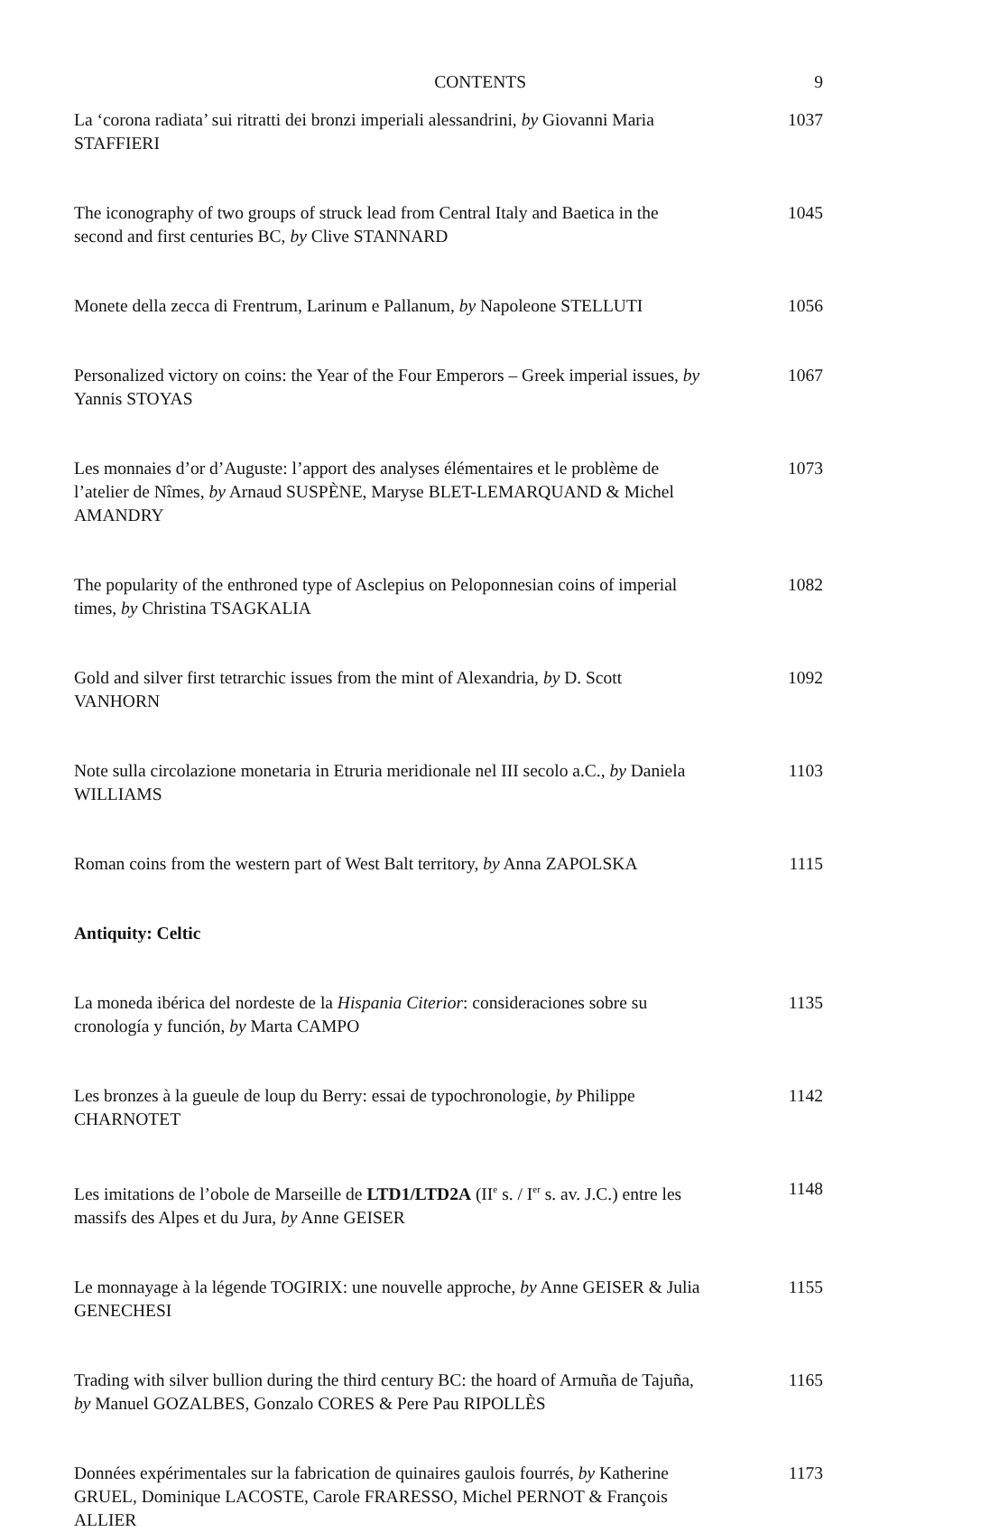CONTENTS 9
La ‘corona radiata’ sui ritratti dei bronzi imperiali alessandrini, by Giovanni Maria STAFFIERI
1037
The iconography of two groups of struck lead from Central Italy and Baetica in the second and first centuries BC, by Clive STANNARD
1045
Monete della zecca di Frentrum, Larinum e Pallanum, by Napoleone STELLUTI
1056
Personalized victory on coins: the Year of the Four Emperors – Greek imperial issues, by Yannis STOYAS
1067
Les monnaies d’or d’Auguste: l’apport des analyses élémentaires et le problème de l’atelier de Nîmes, by Arnaud SUSPÈNE, Maryse BLET-LEMARQUAND & Michel AMANDRY
1073
The popularity of the enthroned type of Asclepius on Peloponnesian coins of imperial times, by Christina TSAGKALIA
1082
Gold and silver first tetrarchic issues from the mint of Alexandria, by D. Scott VANHORN
1092
Note sulla circolazione monetaria in Etruria meridionale nel III secolo a.C., by Daniela WILLIAMS
1103
Roman coins from the western part of West Balt territory, by Anna ZAPOLSKA
1115
Antiquity: Celtic
La moneda ibérica del nordeste de la Hispania Citerior: consideraciones sobre su cronología y función, by Marta CAMPO
1135
Les bronzes à la gueule de loup du Berry: essai de typochronologie, by Philippe CHARNOTET
1142
Les imitations de l’obole de Marseille de LTD1/LTD2A (II<sup>e</sup> s. / I<sup>er</sup> s. av. J.C.) entre les massifs des Alpes et du Jura, by Anne GEISER
1148
Le monnayage à la légende TOGIRIX: une nouvelle approche, by Anne GEISER & Julia GENECHESI
1155
Trading with silver bullion during the third century BC: the hoard of Armuña de Tajuña, by Manuel GOZALBES, Gonzalo CORES & Pere Pau RIPOLLÈS
1165
Données expérimentales sur la fabrication de quinaires gaulois fourrés, by Katherine GRUEL, Dominique LACOSTE, Carole FRARESSO, Michel PERNOT & François ALLIER
1173